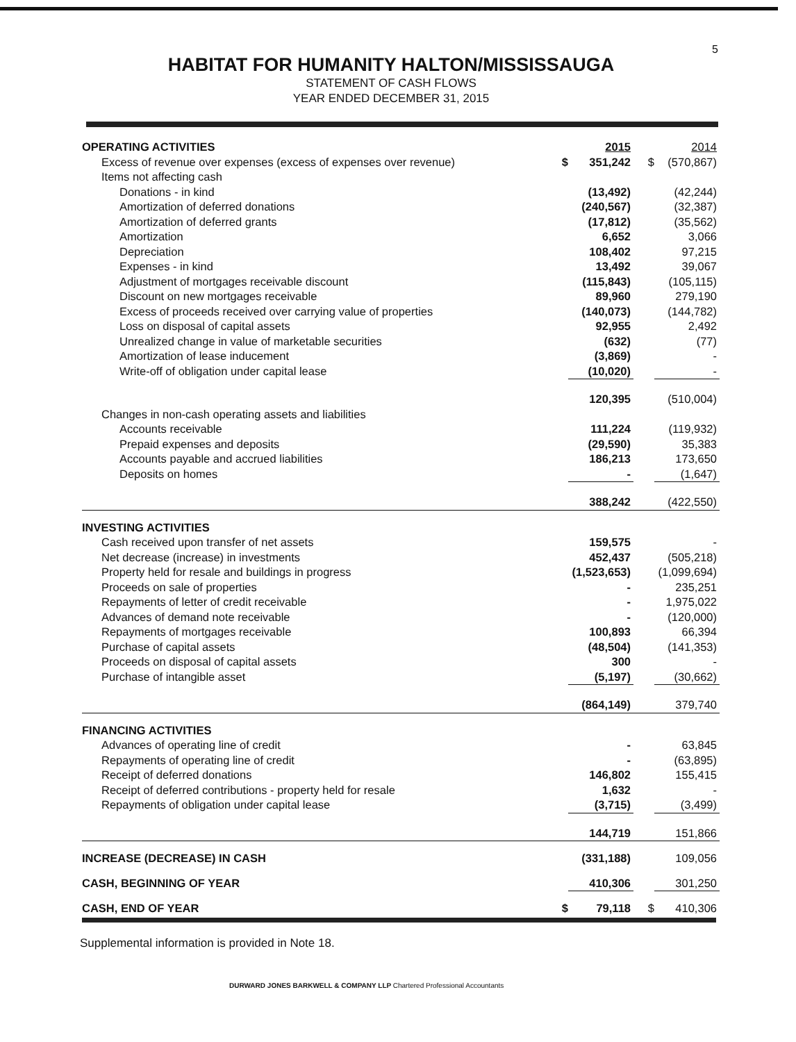5
HABITAT FOR HUMANITY HALTON/MISSISSAUGA
STATEMENT OF CASH FLOWS
YEAR ENDED DECEMBER 31, 2015
| OPERATING ACTIVITIES | | 2015 | | 2014 |
| Excess of revenue over expenses (excess of expenses over revenue) | $ | 351,242 | $ | (570,867) |
| Items not affecting cash | | | | |
| Donations - in kind | | (13,492) | | (42,244) |
| Amortization of deferred donations | | (240,567) | | (32,387) |
| Amortization of deferred grants | | (17,812) | | (35,562) |
| Amortization | | 6,652 | | 3,066 |
| Depreciation | | 108,402 | | 97,215 |
| Expenses - in kind | | 13,492 | | 39,067 |
| Adjustment of mortgages receivable discount | | (115,843) | | (105,115) |
| Discount on new mortgages receivable | | 89,960 | | 279,190 |
| Excess of proceeds received over carrying value of properties | | (140,073) | | (144,782) |
| Loss on disposal of capital assets | | 92,955 | | 2,492 |
| Unrealized change in value of marketable securities | | (632) | | (77) |
| Amortization of lease inducement | | (3,869) | | - |
| Write-off of obligation under capital lease | | (10,020) | | - |
| | | 120,395 | | (510,004) |
| Changes in non-cash operating assets and liabilities | | | | |
| Accounts receivable | | 111,224 | | (119,932) |
| Prepaid expenses and deposits | | (29,590) | | 35,383 |
| Accounts payable and accrued liabilities | | 186,213 | | 173,650 |
| Deposits on homes | | - | | (1,647) |
| | | 388,242 | | (422,550) |
| INVESTING ACTIVITIES | | | | |
| Cash received upon transfer of net assets | | 159,575 | | - |
| Net decrease (increase) in investments | | 452,437 | | (505,218) |
| Property held for resale and buildings in progress | | (1,523,653) | | (1,099,694) |
| Proceeds on sale of properties | | - | | 235,251 |
| Repayments of letter of credit receivable | | - | | 1,975,022 |
| Advances of demand note receivable | | - | | (120,000) |
| Repayments of mortgages receivable | | 100,893 | | 66,394 |
| Purchase of capital assets | | (48,504) | | (141,353) |
| Proceeds on disposal of capital assets | | 300 | | - |
| Purchase of intangible asset | | (5,197) | | (30,662) |
| | | (864,149) | | 379,740 |
| FINANCING ACTIVITIES | | | | |
| Advances of operating line of credit | | - | | 63,845 |
| Repayments of operating line of credit | | - | | (63,895) |
| Receipt of deferred donations | | 146,802 | | 155,415 |
| Receipt of deferred contributions - property held for resale | | 1,632 | | - |
| Repayments of obligation under capital lease | | (3,715) | | (3,499) |
| | | 144,719 | | 151,866 |
| INCREASE (DECREASE) IN CASH | | (331,188) | | 109,056 |
| CASH, BEGINNING OF YEAR | | 410,306 | | 301,250 |
| CASH, END OF YEAR | $ | 79,118 | $ | 410,306 |
Supplemental information is provided in Note 18.
DURWARD JONES BARKWELL & COMPANY LLP Chartered Professional Accountants